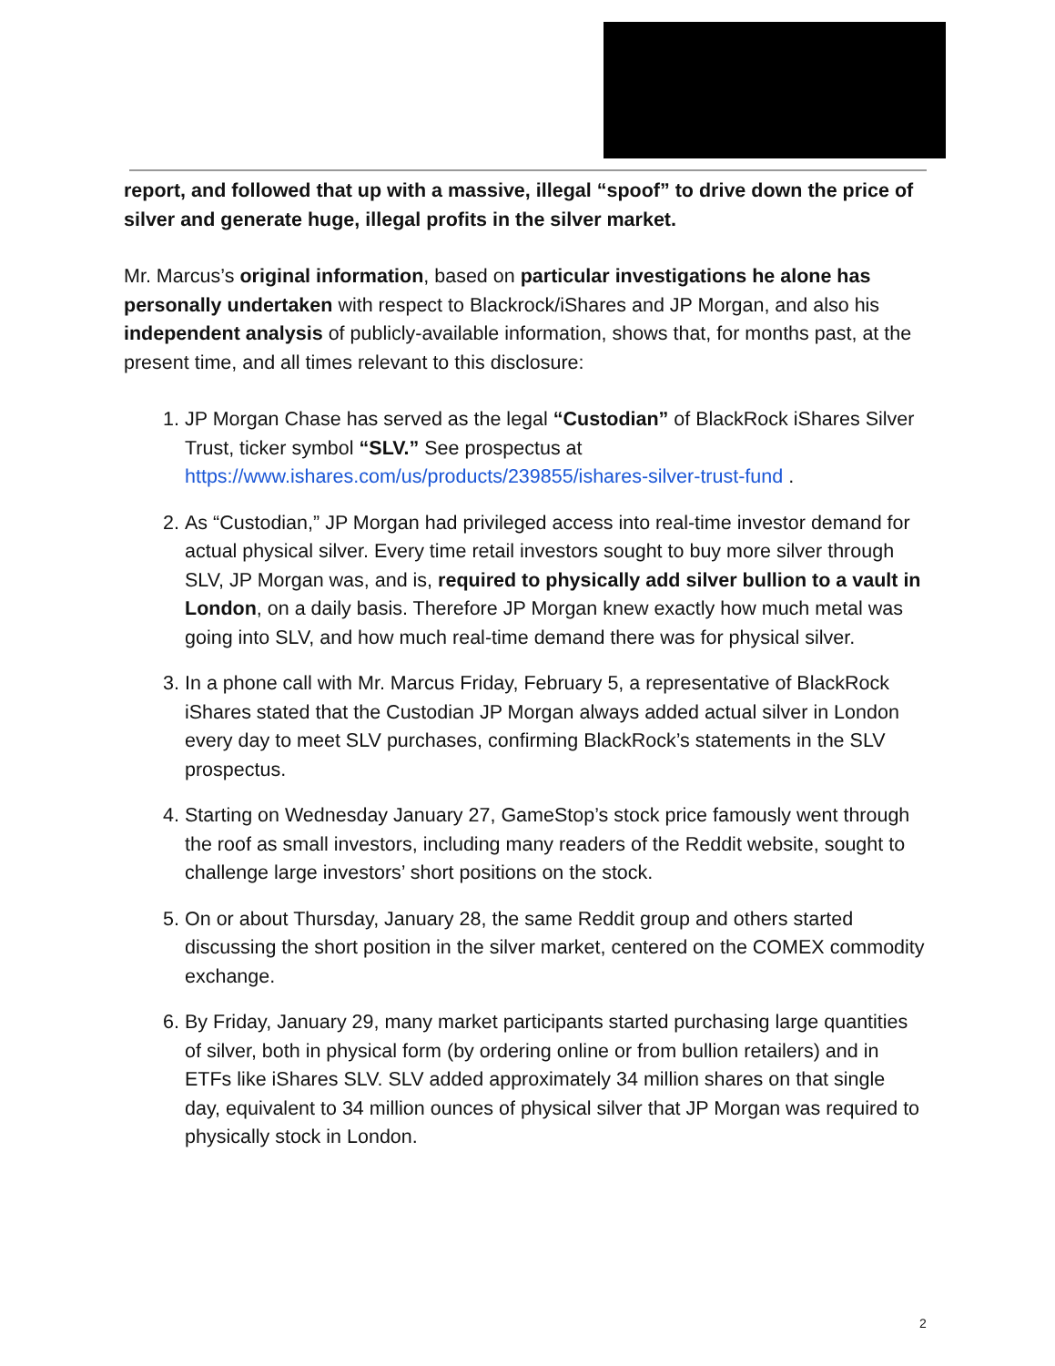report, and followed that up with a massive, illegal “spoof” to drive down the price of silver and generate huge, illegal profits in the silver market.
Mr. Marcus’s original information, based on particular investigations he alone has personally undertaken with respect to Blackrock/iShares and JP Morgan, and also his independent analysis of publicly-available information, shows that, for months past, at the present time, and all times relevant to this disclosure:
1. JP Morgan Chase has served as the legal “Custodian” of BlackRock iShares Silver Trust, ticker symbol “SLV.” See prospectus at https://www.ishares.com/us/products/239855/ishares-silver-trust-fund .
2. As “Custodian,” JP Morgan had privileged access into real-time investor demand for actual physical silver. Every time retail investors sought to buy more silver through SLV, JP Morgan was, and is, required to physically add silver bullion to a vault in London, on a daily basis. Therefore JP Morgan knew exactly how much metal was going into SLV, and how much real-time demand there was for physical silver.
3. In a phone call with Mr. Marcus Friday, February 5, a representative of BlackRock iShares stated that the Custodian JP Morgan always added actual silver in London every day to meet SLV purchases, confirming BlackRock’s statements in the SLV prospectus.
4. Starting on Wednesday January 27, GameStop’s stock price famously went through the roof as small investors, including many readers of the Reddit website, sought to challenge large investors’ short positions on the stock.
5. On or about Thursday, January 28, the same Reddit group and others started discussing the short position in the silver market, centered on the COMEX commodity exchange.
6. By Friday, January 29, many market participants started purchasing large quantities of silver, both in physical form (by ordering online or from bullion retailers) and in ETFs like iShares SLV. SLV added approximately 34 million shares on that single day, equivalent to 34 million ounces of physical silver that JP Morgan was required to physically stock in London.
2